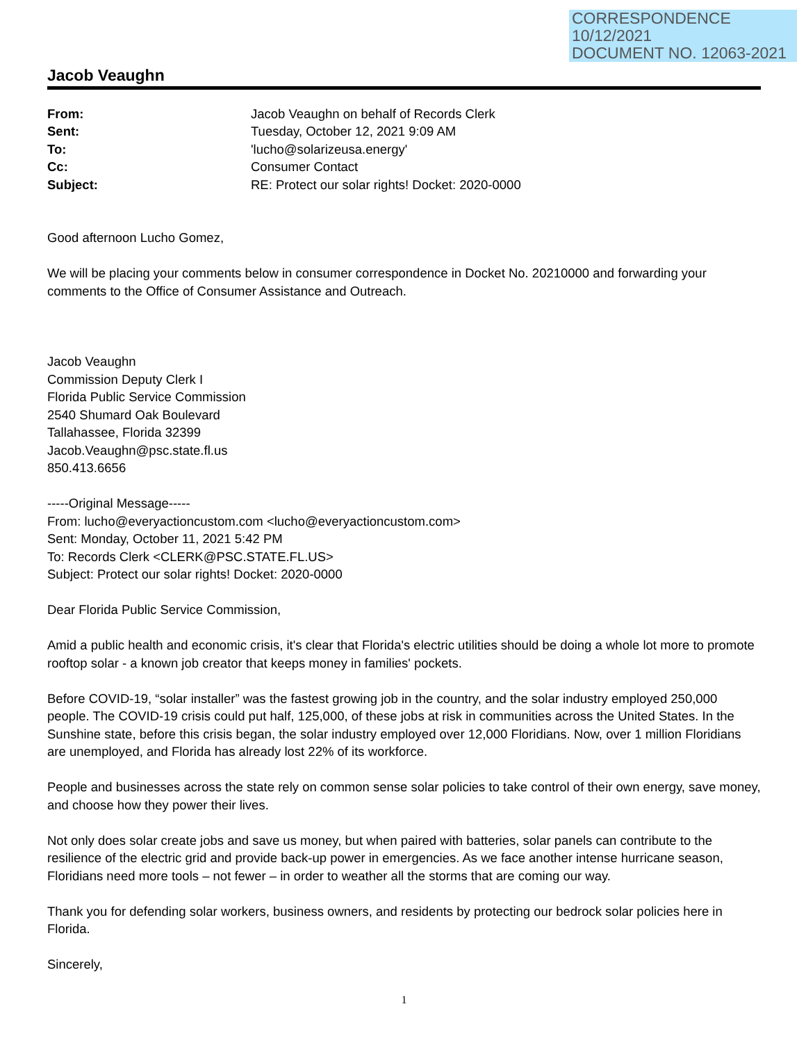CORRESPONDENCE
10/12/2021
DOCUMENT NO. 12063-2021
Jacob Veaughn
| From: | Jacob Veaughn on behalf of Records Clerk |
| Sent: | Tuesday, October 12, 2021 9:09 AM |
| To: | 'lucho@solarizeusa.energy' |
| Cc: | Consumer Contact |
| Subject: | RE: Protect our solar rights! Docket: 2020-0000 |
Good afternoon Lucho Gomez,
We will be placing your comments below in consumer correspondence in Docket No. 20210000 and forwarding your comments to the Office of Consumer Assistance and Outreach.
Jacob Veaughn
Commission Deputy Clerk I
Florida Public Service Commission
2540 Shumard Oak Boulevard
Tallahassee, Florida 32399
Jacob.Veaughn@psc.state.fl.us
850.413.6656
-----Original Message-----
From: lucho@everyactioncustom.com <lucho@everyactioncustom.com>
Sent: Monday, October 11, 2021 5:42 PM
To: Records Clerk <CLERK@PSC.STATE.FL.US>
Subject: Protect our solar rights! Docket: 2020-0000
Dear Florida Public Service Commission,
Amid a public health and economic crisis, it's clear that Florida's electric utilities should be doing a whole lot more to promote rooftop solar - a known job creator that keeps money in families' pockets.
Before COVID-19, “solar installer” was the fastest growing job in the country, and the solar industry employed 250,000 people. The COVID-19 crisis could put half, 125,000, of these jobs at risk in communities across the United States. In the Sunshine state, before this crisis began, the solar industry employed over 12,000 Floridians. Now, over 1 million Floridians are unemployed, and Florida has already lost 22% of its workforce.
People and businesses across the state rely on common sense solar policies to take control of their own energy, save money, and choose how they power their lives.
Not only does solar create jobs and save us money, but when paired with batteries, solar panels can contribute to the resilience of the electric grid and provide back-up power in emergencies. As we face another intense hurricane season, Floridians need more tools – not fewer – in order to weather all the storms that are coming our way.
Thank you for defending solar workers, business owners, and residents by protecting our bedrock solar policies here in Florida.
Sincerely,
1